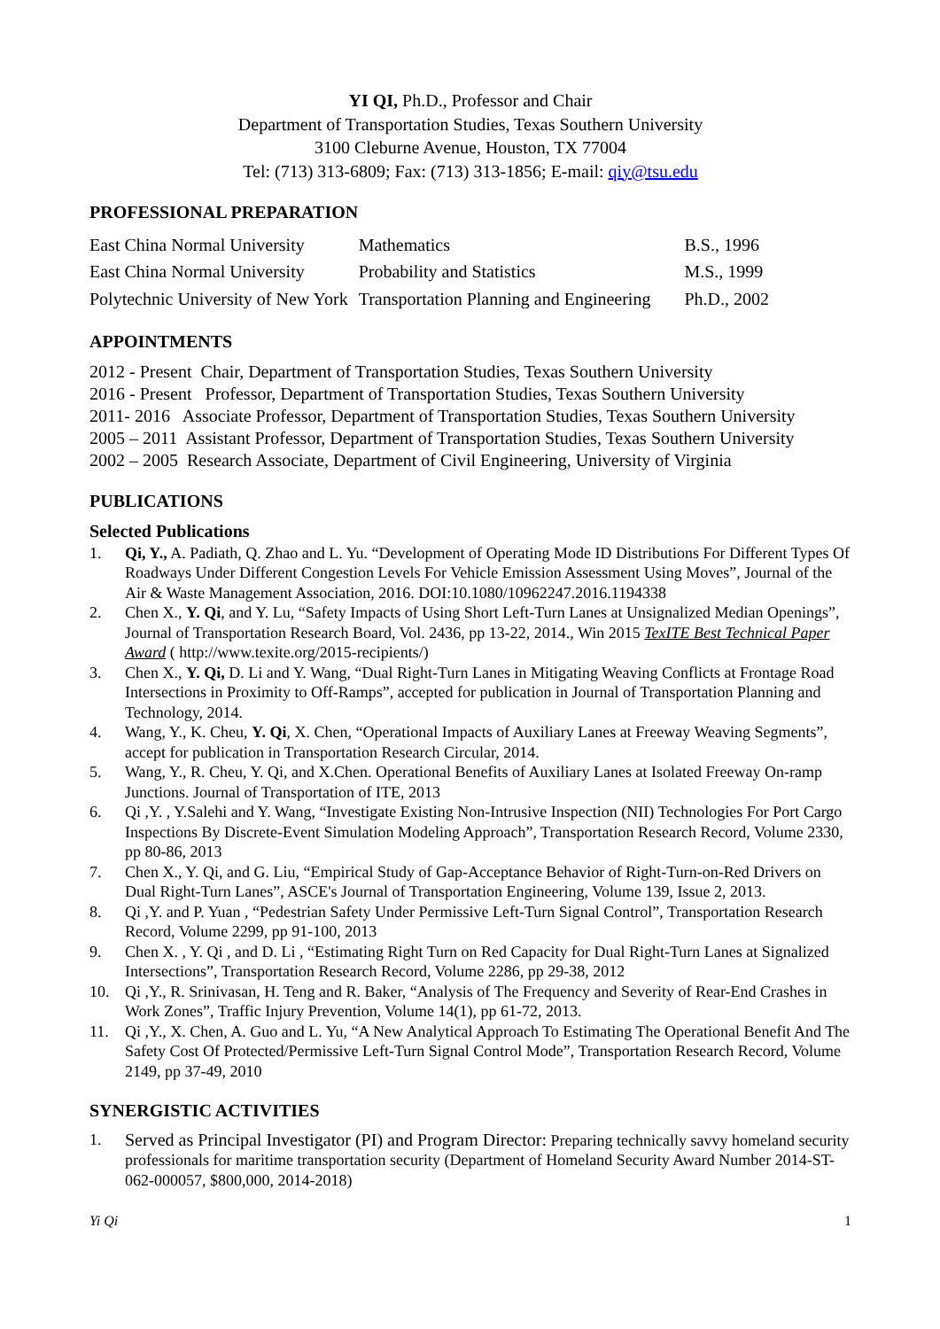YI QI, Ph.D., Professor and Chair
Department of Transportation Studies, Texas Southern University
3100 Cleburne Avenue, Houston, TX 77004
Tel: (713) 313-6809; Fax: (713) 313-1856; E-mail: qiy@tsu.edu
PROFESSIONAL PREPARATION
| East China Normal University | Mathematics | B.S., 1996 |
| East China Normal University | Probability and Statistics | M.S., 1999 |
| Polytechnic University of New York | Transportation Planning and Engineering | Ph.D., 2002 |
APPOINTMENTS
2012 - Present Chair, Department of Transportation Studies, Texas Southern University
2016 - Present Professor, Department of Transportation Studies, Texas Southern University
2011- 2016 Associate Professor, Department of Transportation Studies, Texas Southern University
2005 – 2011 Assistant Professor, Department of Transportation Studies, Texas Southern University
2002 – 2005 Research Associate, Department of Civil Engineering, University of Virginia
PUBLICATIONS
Selected Publications
1. Qi, Y., A. Padiath, Q. Zhao and L. Yu. “Development of Operating Mode ID Distributions For Different Types Of Roadways Under Different Congestion Levels For Vehicle Emission Assessment Using Moves”, Journal of the Air & Waste Management Association, 2016. DOI:10.1080/10962247.2016.1194338
2. Chen X., Y. Qi, and Y. Lu, “Safety Impacts of Using Short Left-Turn Lanes at Unsignalized Median Openings”, Journal of Transportation Research Board, Vol. 2436, pp 13-22, 2014., Win 2015 TexITE Best Technical Paper Award ( http://www.texite.org/2015-recipients/)
3. Chen X., Y. Qi, D. Li and Y. Wang, “Dual Right-Turn Lanes in Mitigating Weaving Conflicts at Frontage Road Intersections in Proximity to Off-Ramps”, accepted for publication in Journal of Transportation Planning and Technology, 2014.
4. Wang, Y., K. Cheu, Y. Qi, X. Chen, “Operational Impacts of Auxiliary Lanes at Freeway Weaving Segments”, accept for publication in Transportation Research Circular, 2014.
5. Wang, Y., R. Cheu, Y. Qi, and X.Chen. Operational Benefits of Auxiliary Lanes at Isolated Freeway On-ramp Junctions. Journal of Transportation of ITE, 2013
6. Qi ,Y. , Y.Salehi and Y. Wang, “Investigate Existing Non-Intrusive Inspection (NII) Technologies For Port Cargo Inspections By Discrete-Event Simulation Modeling Approach”, Transportation Research Record, Volume 2330, pp 80-86, 2013
7. Chen X., Y. Qi, and G. Liu, “Empirical Study of Gap-Acceptance Behavior of Right-Turn-on-Red Drivers on Dual Right-Turn Lanes”, ASCE's Journal of Transportation Engineering, Volume 139, Issue 2, 2013.
8. Qi ,Y. and P. Yuan , “Pedestrian Safety Under Permissive Left-Turn Signal Control”, Transportation Research Record, Volume 2299, pp 91-100, 2013
9. Chen X. , Y. Qi , and D. Li , “Estimating Right Turn on Red Capacity for Dual Right-Turn Lanes at Signalized Intersections”, Transportation Research Record, Volume 2286, pp 29-38, 2012
10. Qi ,Y., R. Srinivasan, H. Teng and R. Baker, “Analysis of The Frequency and Severity of Rear-End Crashes in Work Zones”, Traffic Injury Prevention, Volume 14(1), pp 61-72, 2013.
11. Qi ,Y., X. Chen, A. Guo and L. Yu, “A New Analytical Approach To Estimating The Operational Benefit And The Safety Cost Of Protected/Permissive Left-Turn Signal Control Mode”, Transportation Research Record, Volume 2149, pp 37-49, 2010
SYNERGISTIC ACTIVITIES
1. Served as Principal Investigator (PI) and Program Director: Preparing technically savvy homeland security professionals for maritime transportation security (Department of Homeland Security Award Number 2014-ST-062-000057, $800,000, 2014-2018)
Yi Qi 1